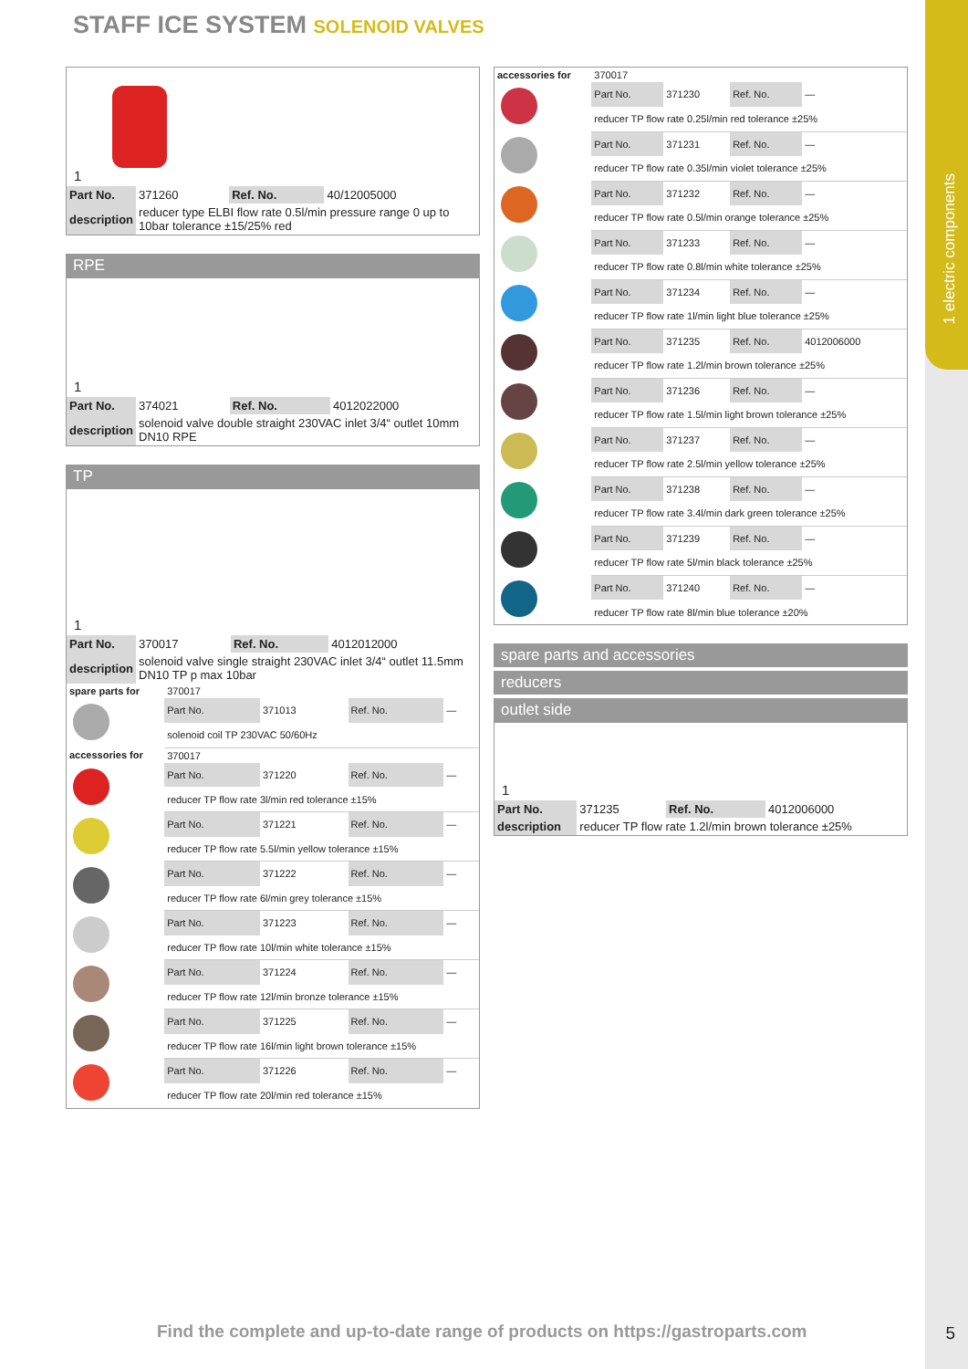1 electric components
STAFF ICE SYSTEM SOLENOID VALVES
1
| Part No. | 371260 | Ref. No. | 40/12005000 |
| description | reducer type ELBI flow rate 0.5l/min pressure range 0 up to 10bar tolerance ±15/25% red | | |
RPE
1
| Part No. | 374021 | Ref. No. | 4012022000 |
| description | solenoid valve double straight 230VAC inlet 3/4“ outlet 10mm DN10 RPE | | |
TP
1
| Part No. | 370017 | Ref. No. | 4012012000 |
| description | solenoid valve single straight 230VAC inlet 3/4“ outlet 11.5mm DN10 TP p max 10bar | | |
| spare parts for | 370017 | | | |
| | Part No. | 371013 | Ref. No. | — |
| | solenoid coil TP 230VAC 50/60Hz | | | |
| accessories for | 370017 | | | |
| | Part No. | 371220 | Ref. No. | — |
| | reducer TP flow rate 3l/min red tolerance ±15% | | | |
| | Part No. | 371221 | Ref. No. | — |
| | reducer TP flow rate 5.5l/min yellow tolerance ±15% | | | |
| | Part No. | 371222 | Ref. No. | — |
| | reducer TP flow rate 6l/min grey tolerance ±15% | | | |
| | Part No. | 371223 | Ref. No. | — |
| | reducer TP flow rate 10l/min white tolerance ±15% | | | |
| | Part No. | 371224 | Ref. No. | — |
| | reducer TP flow rate 12l/min bronze tolerance ±15% | | | |
| | Part No. | 371225 | Ref. No. | — |
| | reducer TP flow rate 16l/min light brown tolerance ±15% | | | |
| | Part No. | 371226 | Ref. No. | — |
| | reducer TP flow rate 20l/min red tolerance ±15% | | | |
| accessories for | 370017 | | | |
| | Part No. | 371230 | Ref. No. | — |
| | reducer TP flow rate 0.25l/min red tolerance ±25% | | | |
| | Part No. | 371231 | Ref. No. | — |
| | reducer TP flow rate 0.35l/min violet tolerance ±25% | | | |
| | Part No. | 371232 | Ref. No. | — |
| | reducer TP flow rate 0.5l/min orange tolerance ±25% | | | |
| | Part No. | 371233 | Ref. No. | — |
| | reducer TP flow rate 0.8l/min white tolerance ±25% | | | |
| | Part No. | 371234 | Ref. No. | — |
| | reducer TP flow rate 1l/min light blue tolerance ±25% | | | |
| | Part No. | 371235 | Ref. No. | 4012006000 |
| | reducer TP flow rate 1.2l/min brown tolerance ±25% | | | |
| | Part No. | 371236 | Ref. No. | — |
| | reducer TP flow rate 1.5l/min light brown tolerance ±25% | | | |
| | Part No. | 371237 | Ref. No. | — |
| | reducer TP flow rate 2.5l/min yellow tolerance ±25% | | | |
| | Part No. | 371238 | Ref. No. | — |
| | reducer TP flow rate 3.4l/min dark green tolerance ±25% | | | |
| | Part No. | 371239 | Ref. No. | — |
| | reducer TP flow rate 5l/min black tolerance ±25% | | | |
| | Part No. | 371240 | Ref. No. | — |
| | reducer TP flow rate 8l/min blue tolerance ±20% | | | |
spare parts and accessories
reducers
outlet side
1
| Part No. | 371235 | Ref. No. | 4012006000 |
| description | reducer TP flow rate 1.2l/min brown tolerance ±25% | | |
Find the complete and up-to-date range of products on https://gastroparts.com
5